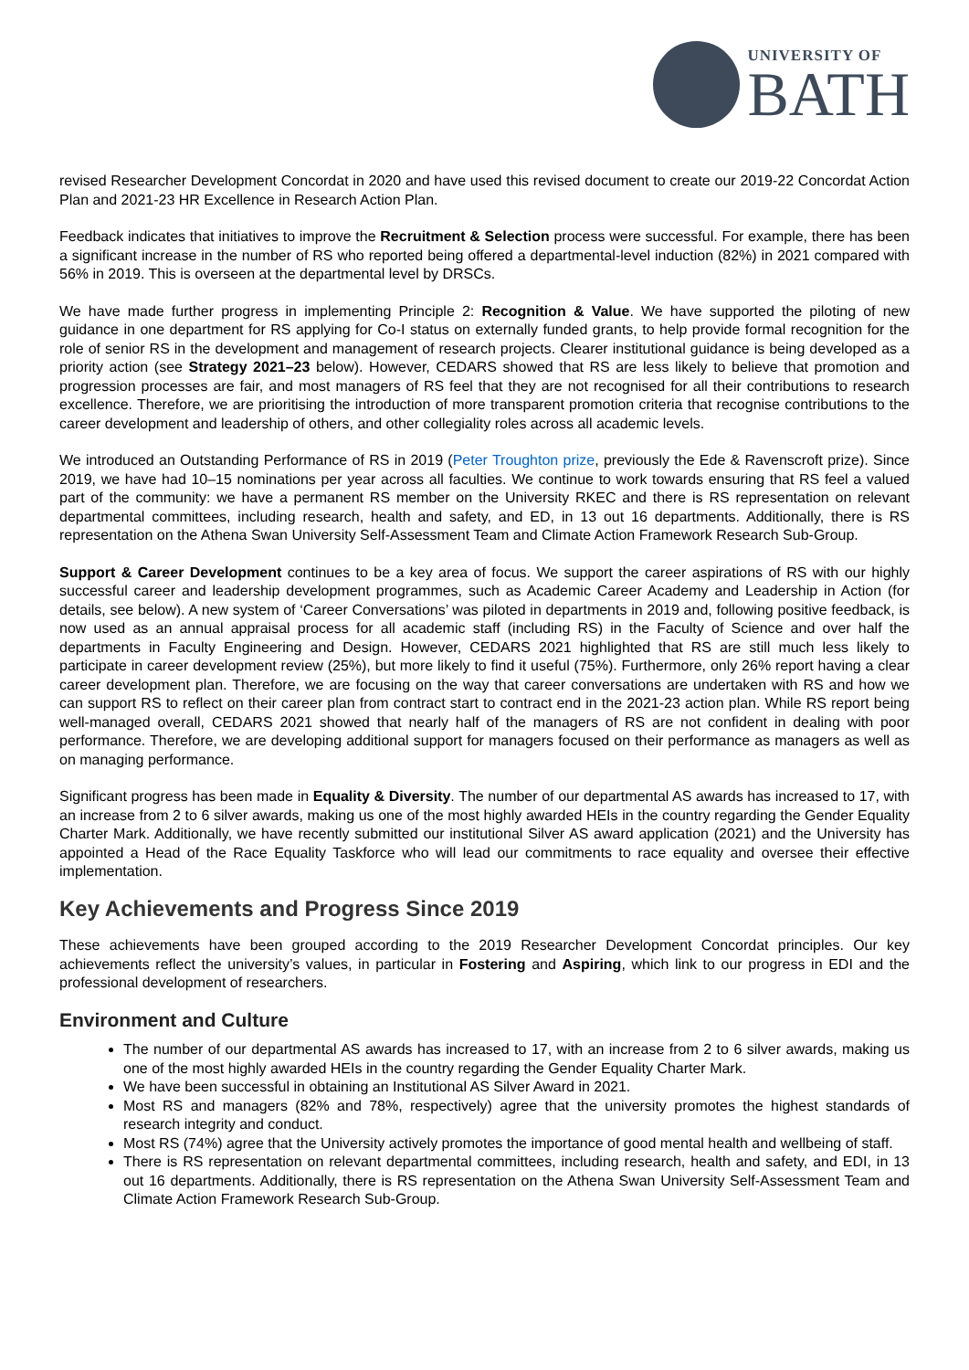UNIVERSITY OF
BATH
revised Researcher Development Concordat in 2020 and have used this revised document to create our 2019-22 Concordat Action Plan and 2021-23 HR Excellence in Research Action Plan.
Feedback indicates that initiatives to improve the Recruitment & Selection process were successful. For example, there has been a significant increase in the number of RS who reported being offered a departmental-level induction (82%) in 2021 compared with 56% in 2019. This is overseen at the departmental level by DRSCs.
We have made further progress in implementing Principle 2: Recognition & Value. We have supported the piloting of new guidance in one department for RS applying for Co-I status on externally funded grants, to help provide formal recognition for the role of senior RS in the development and management of research projects. Clearer institutional guidance is being developed as a priority action (see Strategy 2021–23 below). However, CEDARS showed that RS are less likely to believe that promotion and progression processes are fair, and most managers of RS feel that they are not recognised for all their contributions to research excellence. Therefore, we are prioritising the introduction of more transparent promotion criteria that recognise contributions to the career development and leadership of others, and other collegiality roles across all academic levels.
We introduced an Outstanding Performance of RS in 2019 (Peter Troughton prize, previously the Ede & Ravenscroft prize). Since 2019, we have had 10–15 nominations per year across all faculties. We continue to work towards ensuring that RS feel a valued part of the community: we have a permanent RS member on the University RKEC and there is RS representation on relevant departmental committees, including research, health and safety, and ED, in 13 out 16 departments. Additionally, there is RS representation on the Athena Swan University Self-Assessment Team and Climate Action Framework Research Sub-Group.
Support & Career Development continues to be a key area of focus. We support the career aspirations of RS with our highly successful career and leadership development programmes, such as Academic Career Academy and Leadership in Action (for details, see below). A new system of ‘Career Conversations’ was piloted in departments in 2019 and, following positive feedback, is now used as an annual appraisal process for all academic staff (including RS) in the Faculty of Science and over half the departments in Faculty Engineering and Design. However, CEDARS 2021 highlighted that RS are still much less likely to participate in career development review (25%), but more likely to find it useful (75%). Furthermore, only 26% report having a clear career development plan. Therefore, we are focusing on the way that career conversations are undertaken with RS and how we can support RS to reflect on their career plan from contract start to contract end in the 2021-23 action plan. While RS report being well-managed overall, CEDARS 2021 showed that nearly half of the managers of RS are not confident in dealing with poor performance. Therefore, we are developing additional support for managers focused on their performance as managers as well as on managing performance.
Significant progress has been made in Equality & Diversity. The number of our departmental AS awards has increased to 17, with an increase from 2 to 6 silver awards, making us one of the most highly awarded HEIs in the country regarding the Gender Equality Charter Mark. Additionally, we have recently submitted our institutional Silver AS award application (2021) and the University has appointed a Head of the Race Equality Taskforce who will lead our commitments to race equality and oversee their effective implementation.
Key Achievements and Progress Since 2019
These achievements have been grouped according to the 2019 Researcher Development Concordat principles. Our key achievements reflect the university’s values, in particular in Fostering and Aspiring, which link to our progress in EDI and the professional development of researchers.
Environment and Culture
The number of our departmental AS awards has increased to 17, with an increase from 2 to 6 silver awards, making us one of the most highly awarded HEIs in the country regarding the Gender Equality Charter Mark.
We have been successful in obtaining an Institutional AS Silver Award in 2021.
Most RS and managers (82% and 78%, respectively) agree that the university promotes the highest standards of research integrity and conduct.
Most RS (74%) agree that the University actively promotes the importance of good mental health and wellbeing of staff.
There is RS representation on relevant departmental committees, including research, health and safety, and EDI, in 13 out 16 departments. Additionally, there is RS representation on the Athena Swan University Self-Assessment Team and Climate Action Framework Research Sub-Group.